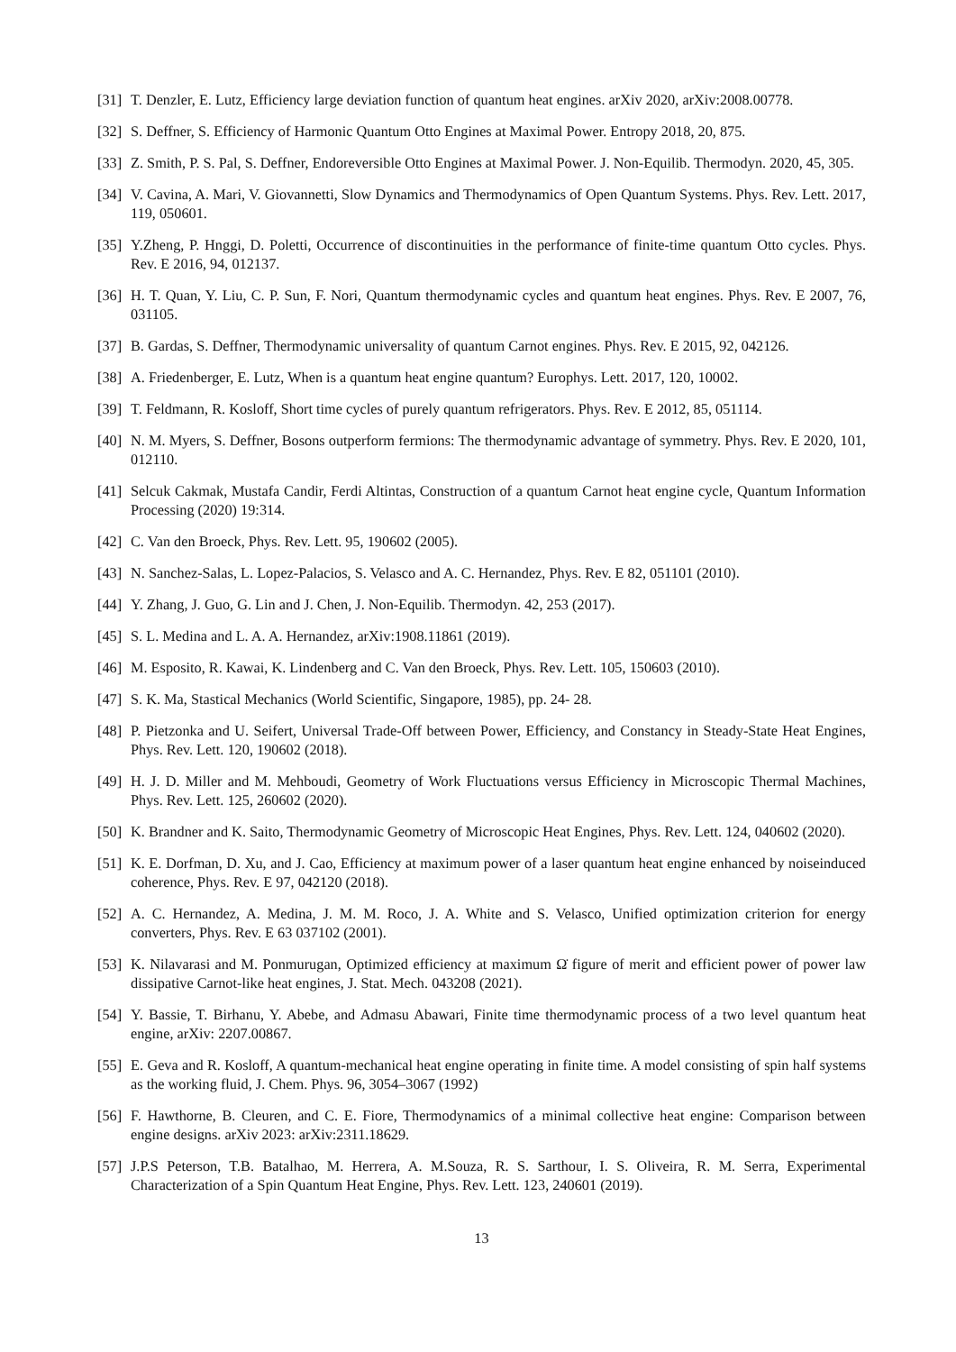[31] T. Denzler, E. Lutz, Efficiency large deviation function of quantum heat engines. arXiv 2020, arXiv:2008.00778.
[32] S. Deffner, S. Efficiency of Harmonic Quantum Otto Engines at Maximal Power. Entropy 2018, 20, 875.
[33] Z. Smith, P. S. Pal, S. Deffner, Endoreversible Otto Engines at Maximal Power. J. Non-Equilib. Thermodyn. 2020, 45, 305.
[34] V. Cavina, A. Mari, V. Giovannetti, Slow Dynamics and Thermodynamics of Open Quantum Systems. Phys. Rev. Lett. 2017, 119, 050601.
[35] Y.Zheng, P. Hnggi, D. Poletti, Occurrence of discontinuities in the performance of finite-time quantum Otto cycles. Phys. Rev. E 2016, 94, 012137.
[36] H. T. Quan, Y. Liu, C. P. Sun, F. Nori, Quantum thermodynamic cycles and quantum heat engines. Phys. Rev. E 2007, 76, 031105.
[37] B. Gardas, S. Deffner, Thermodynamic universality of quantum Carnot engines. Phys. Rev. E 2015, 92, 042126.
[38] A. Friedenberger, E. Lutz, When is a quantum heat engine quantum? Europhys. Lett. 2017, 120, 10002.
[39] T. Feldmann, R. Kosloff, Short time cycles of purely quantum refrigerators. Phys. Rev. E 2012, 85, 051114.
[40] N. M. Myers, S. Deffner, Bosons outperform fermions: The thermodynamic advantage of symmetry. Phys. Rev. E 2020, 101, 012110.
[41] Selcuk Cakmak, Mustafa Candir, Ferdi Altintas, Construction of a quantum Carnot heat engine cycle, Quantum Information Processing (2020) 19:314.
[42] C. Van den Broeck, Phys. Rev. Lett. 95, 190602 (2005).
[43] N. Sanchez-Salas, L. Lopez-Palacios, S. Velasco and A. C. Hernandez, Phys. Rev. E 82, 051101 (2010).
[44] Y. Zhang, J. Guo, G. Lin and J. Chen, J. Non-Equilib. Thermodyn. 42, 253 (2017).
[45] S. L. Medina and L. A. A. Hernandez, arXiv:1908.11861 (2019).
[46] M. Esposito, R. Kawai, K. Lindenberg and C. Van den Broeck, Phys. Rev. Lett. 105, 150603 (2010).
[47] S. K. Ma, Stastical Mechanics (World Scientific, Singapore, 1985), pp. 24- 28.
[48] P. Pietzonka and U. Seifert, Universal Trade-Off between Power, Efficiency, and Constancy in Steady-State Heat Engines, Phys. Rev. Lett. 120, 190602 (2018).
[49] H. J. D. Miller and M. Mehboudi, Geometry of Work Fluctuations versus Efficiency in Microscopic Thermal Machines, Phys. Rev. Lett. 125, 260602 (2020).
[50] K. Brandner and K. Saito, Thermodynamic Geometry of Microscopic Heat Engines, Phys. Rev. Lett. 124, 040602 (2020).
[51] K. E. Dorfman, D. Xu, and J. Cao, Efficiency at maximum power of a laser quantum heat engine enhanced by noiseinduced coherence, Phys. Rev. E 97, 042120 (2018).
[52] A. C. Hernandez, A. Medina, J. M. M. Roco, J. A. White and S. Velasco, Unified optimization criterion for energy converters, Phys. Rev. E 63 037102 (2001).
[53] K. Nilavarasi and M. Ponmurugan, Optimized efficiency at maximum Ω̇ figure of merit and efficient power of power law dissipative Carnot-like heat engines, J. Stat. Mech. 043208 (2021).
[54] Y. Bassie, T. Birhanu, Y. Abebe, and Admasu Abawari, Finite time thermodynamic process of a two level quantum heat engine, arXiv: 2207.00867.
[55] E. Geva and R. Kosloff, A quantum-mechanical heat engine operating in finite time. A model consisting of spin half systems as the working fluid, J. Chem. Phys. 96, 3054–3067 (1992)
[56] F. Hawthorne, B. Cleuren, and C. E. Fiore, Thermodynamics of a minimal collective heat engine: Comparison between engine designs. arXiv 2023: arXiv:2311.18629.
[57] J.P.S Peterson, T.B. Batalhao, M. Herrera, A. M.Souza, R. S. Sarthour, I. S. Oliveira, R. M. Serra, Experimental Characterization of a Spin Quantum Heat Engine, Phys. Rev. Lett. 123, 240601 (2019).
13